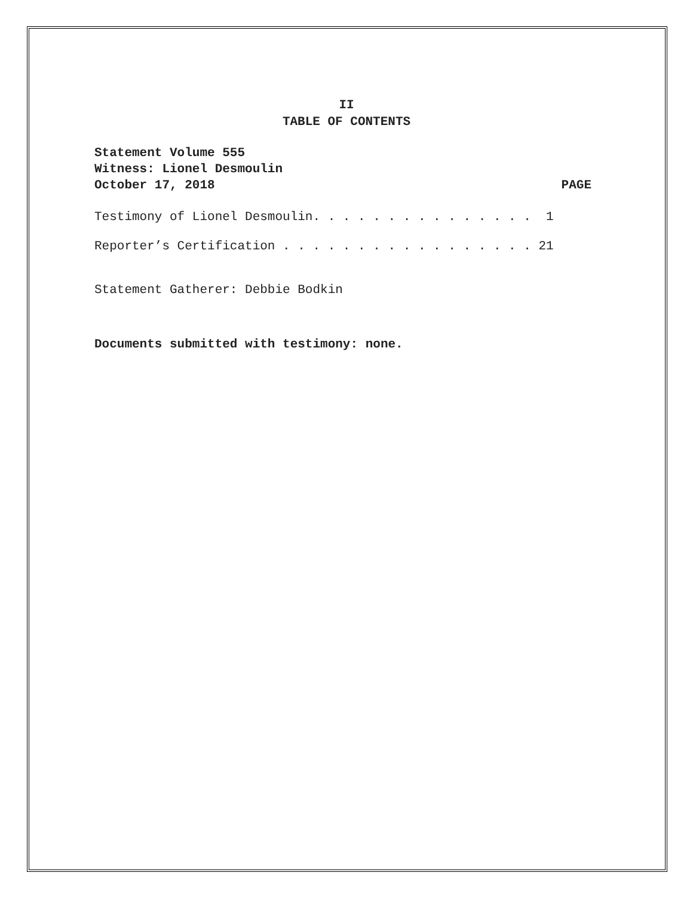II
TABLE OF CONTENTS
Statement Volume 555
Witness: Lionel Desmoulin
October 17, 2018 PAGE
Testimony of Lionel Desmoulin. . . . . . . . . . . . . . . 1
Reporter’s Certification . . . . . . . . . . . . . . . . . 21
Statement Gatherer: Debbie Bodkin
Documents submitted with testimony: none.